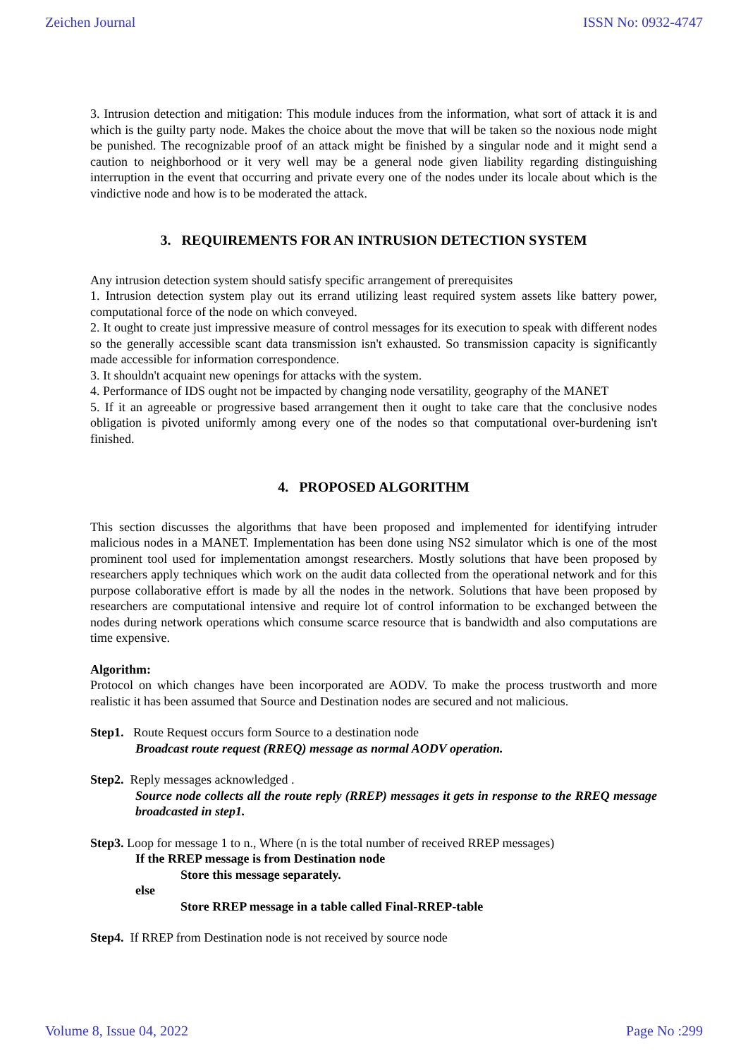Zeichen Journal ISSN No: 0932-4747
3. Intrusion detection and mitigation: This module induces from the information, what sort of attack it is and which is the guilty party node. Makes the choice about the move that will be taken so the noxious node might be punished. The recognizable proof of an attack might be finished by a singular node and it might send a caution to neighborhood or it very well may be a general node given liability regarding distinguishing interruption in the event that occurring and private every one of the nodes under its locale about which is the vindictive node and how is to be moderated the attack.
3. REQUIREMENTS FOR AN INTRUSION DETECTION SYSTEM
Any intrusion detection system should satisfy specific arrangement of prerequisites
1. Intrusion detection system play out its errand utilizing least required system assets like battery power, computational force of the node on which conveyed.
2. It ought to create just impressive measure of control messages for its execution to speak with different nodes so the generally accessible scant data transmission isn't exhausted. So transmission capacity is significantly made accessible for information correspondence.
3. It shouldn't acquaint new openings for attacks with the system.
4. Performance of IDS ought not be impacted by changing node versatility, geography of the MANET
5. If it an agreeable or progressive based arrangement then it ought to take care that the conclusive nodes obligation is pivoted uniformly among every one of the nodes so that computational over-burdening isn't finished.
4. PROPOSED ALGORITHM
This section discusses the algorithms that have been proposed and implemented for identifying intruder malicious nodes in a MANET. Implementation has been done using NS2 simulator which is one of the most prominent tool used for implementation amongst researchers. Mostly solutions that have been proposed by researchers apply techniques which work on the audit data collected from the operational network and for this purpose collaborative effort is made by all the nodes in the network. Solutions that have been proposed by researchers are computational intensive and require lot of control information to be exchanged between the nodes during network operations which consume scarce resource that is bandwidth and also computations are time expensive.
Algorithm:
Protocol on which changes have been incorporated are AODV. To make the process trustworth and more realistic it has been assumed that Source and Destination nodes are secured and not malicious.
Step1. Route Request occurs form Source to a destination node
Broadcast route request (RREQ) message as normal AODV operation.
Step2. Reply messages acknowledged .
Source node collects all the route reply (RREP) messages it gets in response to the RREQ message broadcasted in step1.
Step3. Loop for message 1 to n., Where (n is the total number of received RREP messages)
If the RREP message is from Destination node
Store this message separately.
else
Store RREP message in a table called Final-RREP-table
Step4. If RREP from Destination node is not received by source node
Volume 8, Issue 04, 2022 Page No :299